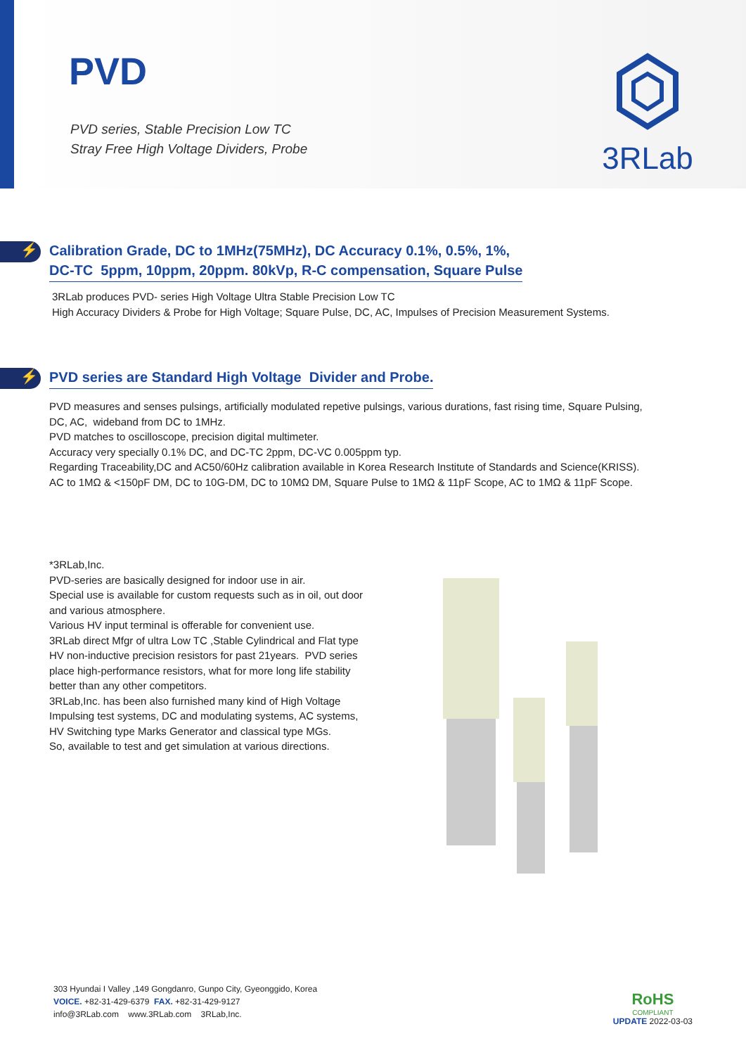PVD
PVD series, Stable Precision Low TC
Stray Free High Voltage Dividers, Probe
3RLab
⚡
Calibration Grade, DC to 1MHz(75MHz), DC Accuracy 0.1%, 0.5%, 1%,
DC-TC 5ppm, 10ppm, 20ppm. 80kVp, R-C compensation, Square Pulse
3RLab produces PVD- series High Voltage Ultra Stable Precision Low TC
High Accuracy Dividers & Probe for High Voltage; Square Pulse, DC, AC, Impulses of Precision Measurement Systems.
⚡
PVD series are Standard High Voltage Divider and Probe.
PVD measures and senses pulsings, artificially modulated repetive pulsings, various durations, fast rising time, Square Pulsing,
DC, AC, wideband from DC to 1MHz.
PVD matches to oscilloscope, precision digital multimeter.
Accuracy very specially 0.1% DC, and DC-TC 2ppm, DC-VC 0.005ppm typ.
Regarding Traceability,DC and AC50/60Hz calibration available in Korea Research Institute of Standards and Science(KRISS).
AC to 1MΩ & <150pF DM, DC to 10G-DM, DC to 10MΩ DM, Square Pulse to 1MΩ & 11pF Scope, AC to 1MΩ & 11pF Scope.
*3RLab,Inc.
PVD-series are basically designed for indoor use in air.
Special use is available for custom requests such as in oil, out door and various atmosphere.
Various HV input terminal is offerable for convenient use.
3RLab direct Mfgr of ultra Low TC ,Stable Cylindrical and Flat type HV non-inductive precision resistors for past 21years. PVD series place high-performance resistors, what for more long life stability better than any other competitors.
3RLab,Inc. has been also furnished many kind of High Voltage Impulsing test systems, DC and modulating systems, AC systems, HV Switching type Marks Generator and classical type MGs.
So, available to test and get simulation at various directions.
303 Hyundai I Valley ,149 Gongdanro, Gunpo City, Gyeonggido, Korea
VOICE. +82-31-429-6379 FAX. +82-31-429-9127
info@3RLab.com www.3RLab.com 3RLab,Inc.
RoHS
COMPLIANT
UPDATE 2022-03-03